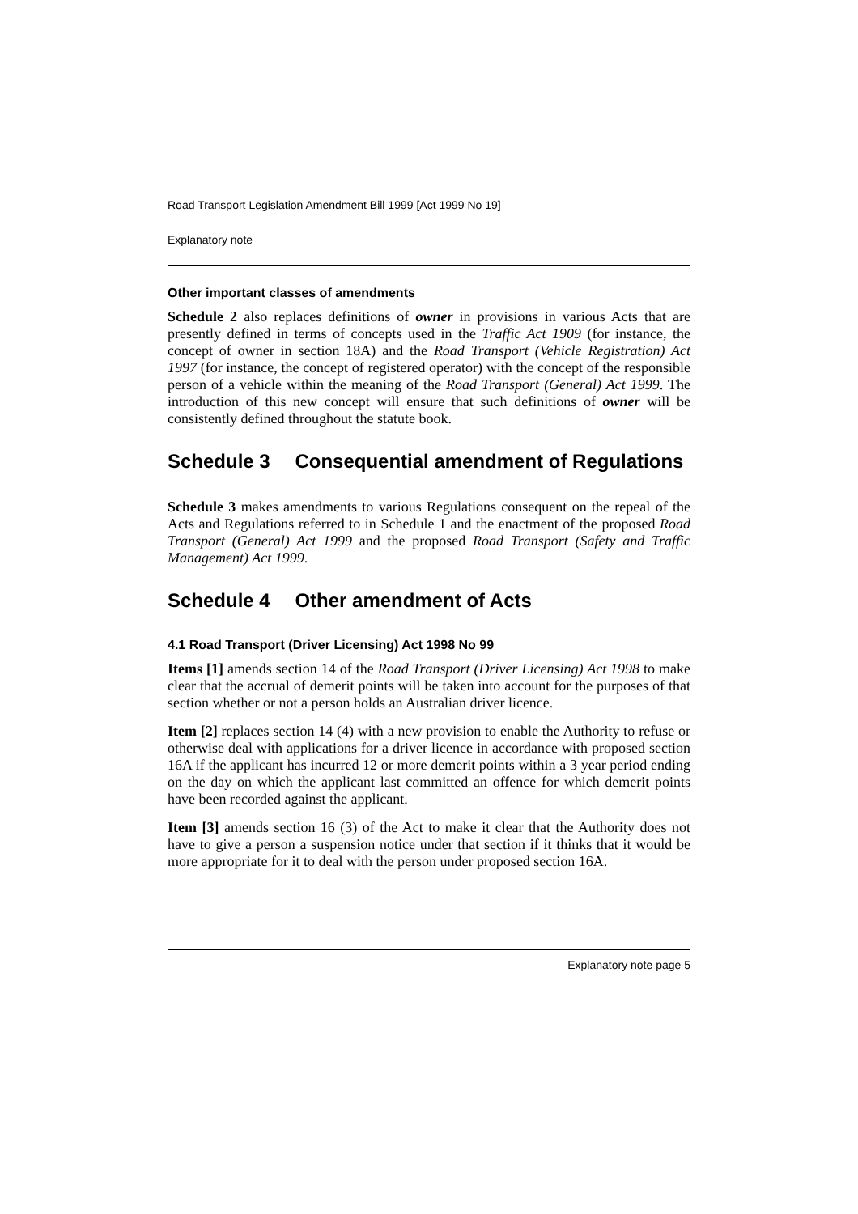Road Transport Legislation Amendment Bill 1999 [Act 1999 No 19]
Explanatory note
Other important classes of amendments
Schedule 2 also replaces definitions of owner in provisions in various Acts that are presently defined in terms of concepts used in the Traffic Act 1909 (for instance, the concept of owner in section 18A) and the Road Transport (Vehicle Registration) Act 1997 (for instance, the concept of registered operator) with the concept of the responsible person of a vehicle within the meaning of the Road Transport (General) Act 1999. The introduction of this new concept will ensure that such definitions of owner will be consistently defined throughout the statute book.
Schedule 3 Consequential amendment of Regulations
Schedule 3 makes amendments to various Regulations consequent on the repeal of the Acts and Regulations referred to in Schedule 1 and the enactment of the proposed Road Transport (General) Act 1999 and the proposed Road Transport (Safety and Traffic Management) Act 1999.
Schedule 4 Other amendment of Acts
4.1 Road Transport (Driver Licensing) Act 1998 No 99
Items [1] amends section 14 of the Road Transport (Driver Licensing) Act 1998 to make clear that the accrual of demerit points will be taken into account for the purposes of that section whether or not a person holds an Australian driver licence.
Item [2] replaces section 14 (4) with a new provision to enable the Authority to refuse or otherwise deal with applications for a driver licence in accordance with proposed section 16A if the applicant has incurred 12 or more demerit points within a 3 year period ending on the day on which the applicant last committed an offence for which demerit points have been recorded against the applicant.
Item [3] amends section 16 (3) of the Act to make it clear that the Authority does not have to give a person a suspension notice under that section if it thinks that it would be more appropriate for it to deal with the person under proposed section 16A.
Explanatory note page 5